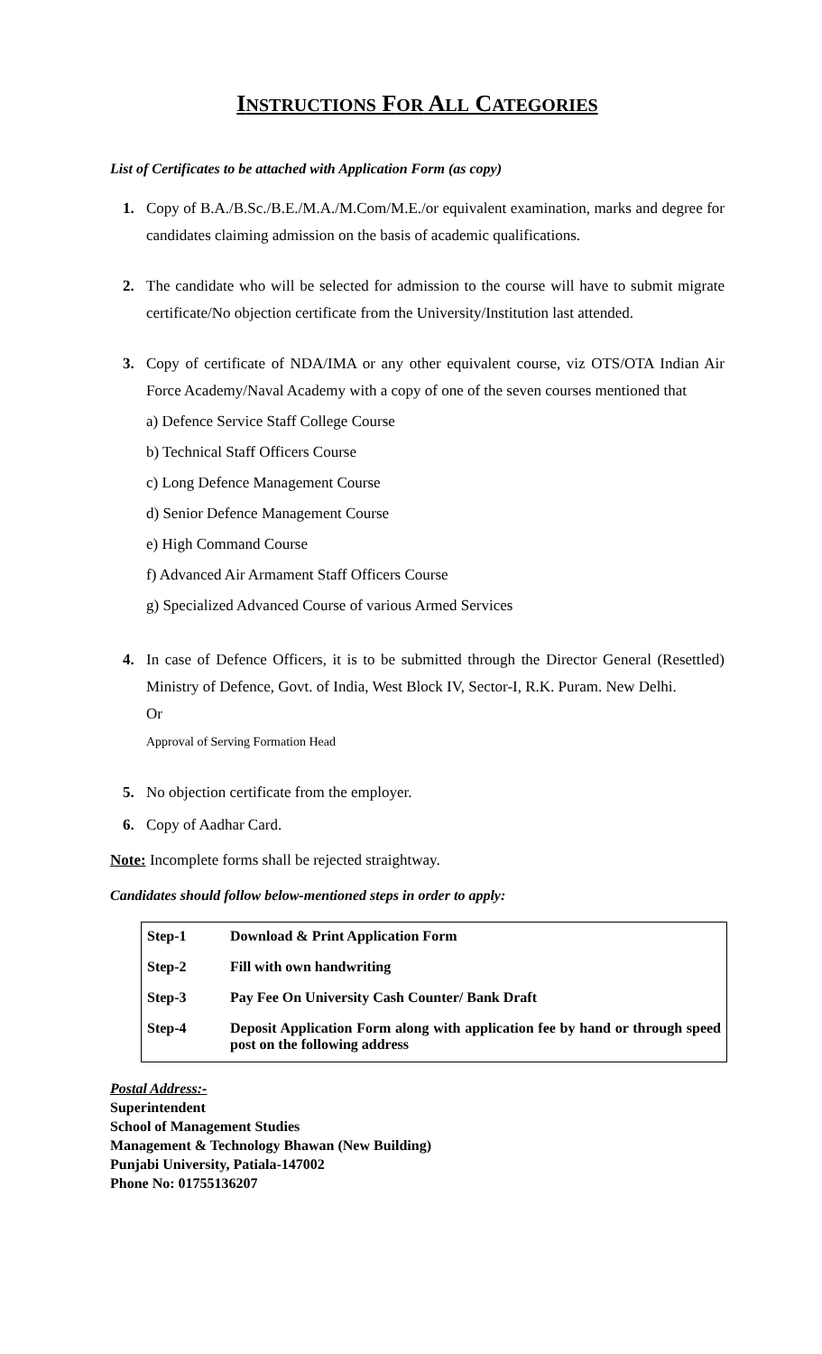INSTRUCTIONS FOR ALL CATEGORIES
List of Certificates to be attached with Application Form (as copy)
1. Copy of B.A./B.Sc./B.E./M.A./M.Com/M.E./or equivalent examination, marks and degree for candidates claiming admission on the basis of academic qualifications.
2. The candidate who will be selected for admission to the course will have to submit migrate certificate/No objection certificate from the University/Institution last attended.
3. Copy of certificate of NDA/IMA or any other equivalent course, viz OTS/OTA Indian Air Force Academy/Naval Academy with a copy of one of the seven courses mentioned that
a) Defence Service Staff College Course
b) Technical Staff Officers Course
c) Long Defence Management Course
d) Senior Defence Management Course
e) High Command Course
f) Advanced Air Armament Staff Officers Course
g) Specialized Advanced Course of various Armed Services
4. In case of Defence Officers, it is to be submitted through the Director General (Resettled) Ministry of Defence, Govt. of India, West Block IV, Sector-I, R.K. Puram. New Delhi.
Or
Approval of Serving Formation Head
5. No objection certificate from the employer.
6. Copy of Aadhar Card.
Note: Incomplete forms shall be rejected straightway.
Candidates should follow below-mentioned steps in order to apply:
| Step-1 | Download & Print Application Form |
| Step-2 | Fill with own handwriting |
| Step-3 | Pay Fee On University Cash Counter/ Bank Draft |
| Step-4 | Deposit Application Form along with application fee by hand or through speed post on the following address |
Postal Address:-
Superintendent
School of Management Studies
Management & Technology Bhawan (New Building)
Punjabi University, Patiala-147002
Phone No: 01755136207